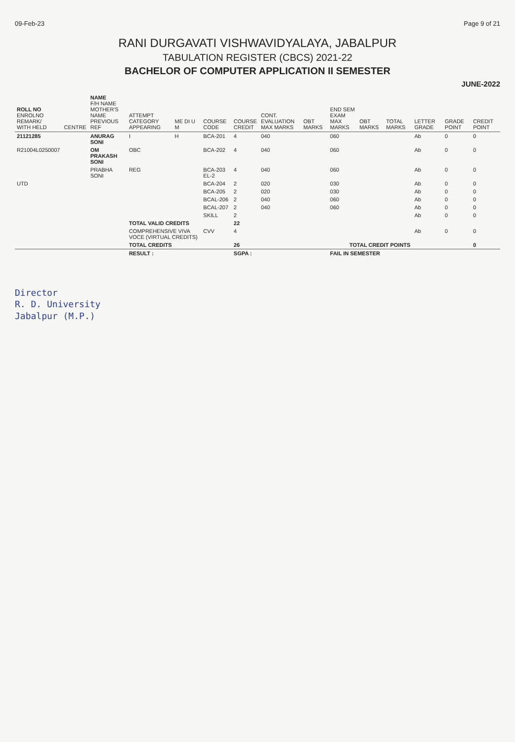09-Feb-23 Page 9 of 21
RANI DURGAVATI VISHWAVIDYALAYA, JABALPUR
TABULATION REGISTER (CBCS) 2021-22
BACHELOR OF COMPUTER APPLICATION II SEMESTER
JUNE-2022
| ROLL NO ENROLNO REMARK/ WITH HELD | CENTRE | NAME F/H NAME MOTHER'S NAME PREVIOUS REF | ATTEMPT CATEGORY APPEARING | ME DI U M | COURSE CODE | COURSE CREDIT | CONT. EVALUATION MAX MARKS | OBT MARKS | END SEM EXAM MAX MARKS | OBT MARKS | TOTAL MARKS | LETTER GRADE | GRADE POINT | CREDIT POINT |
| --- | --- | --- | --- | --- | --- | --- | --- | --- | --- | --- | --- | --- | --- | --- |
| 21121285 | | ANURAG SONI | I | H | BCA-201 | 4 | 040 | | 060 | | | Ab | 0 | 0 |
| R21004L0250007 | | OM PRAKASH SONI | OBC | | BCA-202 | 4 | 040 | | 060 | | | Ab | 0 | 0 |
| | | PRABHA SONI | REG | | BCA-203 EL-2 | 4 | 040 | | 060 | | | Ab | 0 | 0 |
| UTD | | | | | BCA-204 | 2 | 020 | | 030 | | | Ab | 0 | 0 |
| | | | | | BCA-205 | 2 | 020 | | 030 | | | Ab | 0 | 0 |
| | | | | | BCAL-206 | 2 | 040 | | 060 | | | Ab | 0 | 0 |
| | | | | | BCAL-207 | 2 | 040 | | 060 | | | Ab | 0 | 0 |
| | | | | | SKILL | 2 | | | | | | Ab | 0 | 0 |
| | | | TOTAL VALID CREDITS | | | 22 | | | | | | | | |
| | | | COMPREHENSIVE VIVA VOCE (VIRTUAL CREDITS) | | CVV | 4 | | | | | | Ab | 0 | 0 |
| | | | TOTAL CREDITS | | | 26 | TOTAL CREDIT POINTS | | | | | | | 0 |
| | | | RESULT : | | | SGPA : | | | FAIL IN SEMESTER | | | | | |
Director
R. D. University
Jabalpur (M.P.)